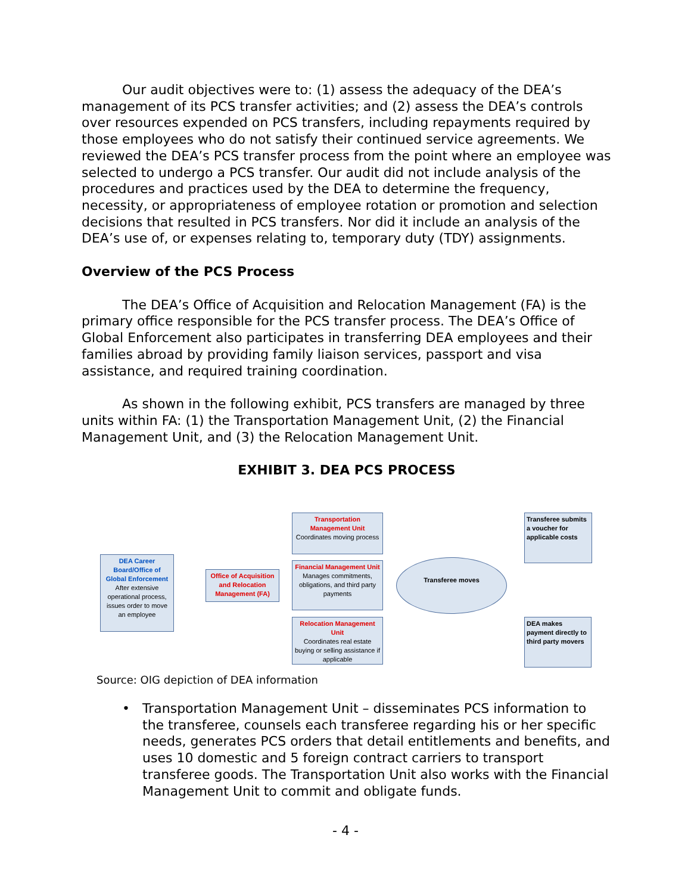Our audit objectives were to: (1) assess the adequacy of the DEA’s management of its PCS transfer activities; and (2) assess the DEA’s controls over resources expended on PCS transfers, including repayments required by those employees who do not satisfy their continued service agreements. We reviewed the DEA’s PCS transfer process from the point where an employee was selected to undergo a PCS transfer. Our audit did not include analysis of the procedures and practices used by the DEA to determine the frequency, necessity, or appropriateness of employee rotation or promotion and selection decisions that resulted in PCS transfers. Nor did it include an analysis of the DEA’s use of, or expenses relating to, temporary duty (TDY) assignments.
Overview of the PCS Process
The DEA’s Office of Acquisition and Relocation Management (FA) is the primary office responsible for the PCS transfer process. The DEA’s Office of Global Enforcement also participates in transferring DEA employees and their families abroad by providing family liaison services, passport and visa assistance, and required training coordination.
As shown in the following exhibit, PCS transfers are managed by three units within FA: (1) the Transportation Management Unit, (2) the Financial Management Unit, and (3) the Relocation Management Unit.
EXHIBIT 3. DEA PCS PROCESS
DEA Career Board/Office of Global Enforcement
After extensive operational process, issues order to move an employee
Office of Acquisition and Relocation Management (FA)
Transportation Management Unit
Coordinates moving process
Financial Management Unit
Manages commitments, obligations, and third party payments
Relocation Management Unit
Coordinates real estate buying or selling assistance if applicable
Transferee moves
Transferee submits a voucher for applicable costs
DEA makes payment directly to third party movers
Source: OIG depiction of DEA information
• Transportation Management Unit – disseminates PCS information to the transferee, counsels each transferee regarding his or her specific needs, generates PCS orders that detail entitlements and benefits, and uses 10 domestic and 5 foreign contract carriers to transport transferee goods. The Transportation Unit also works with the Financial Management Unit to commit and obligate funds.
- 4 -